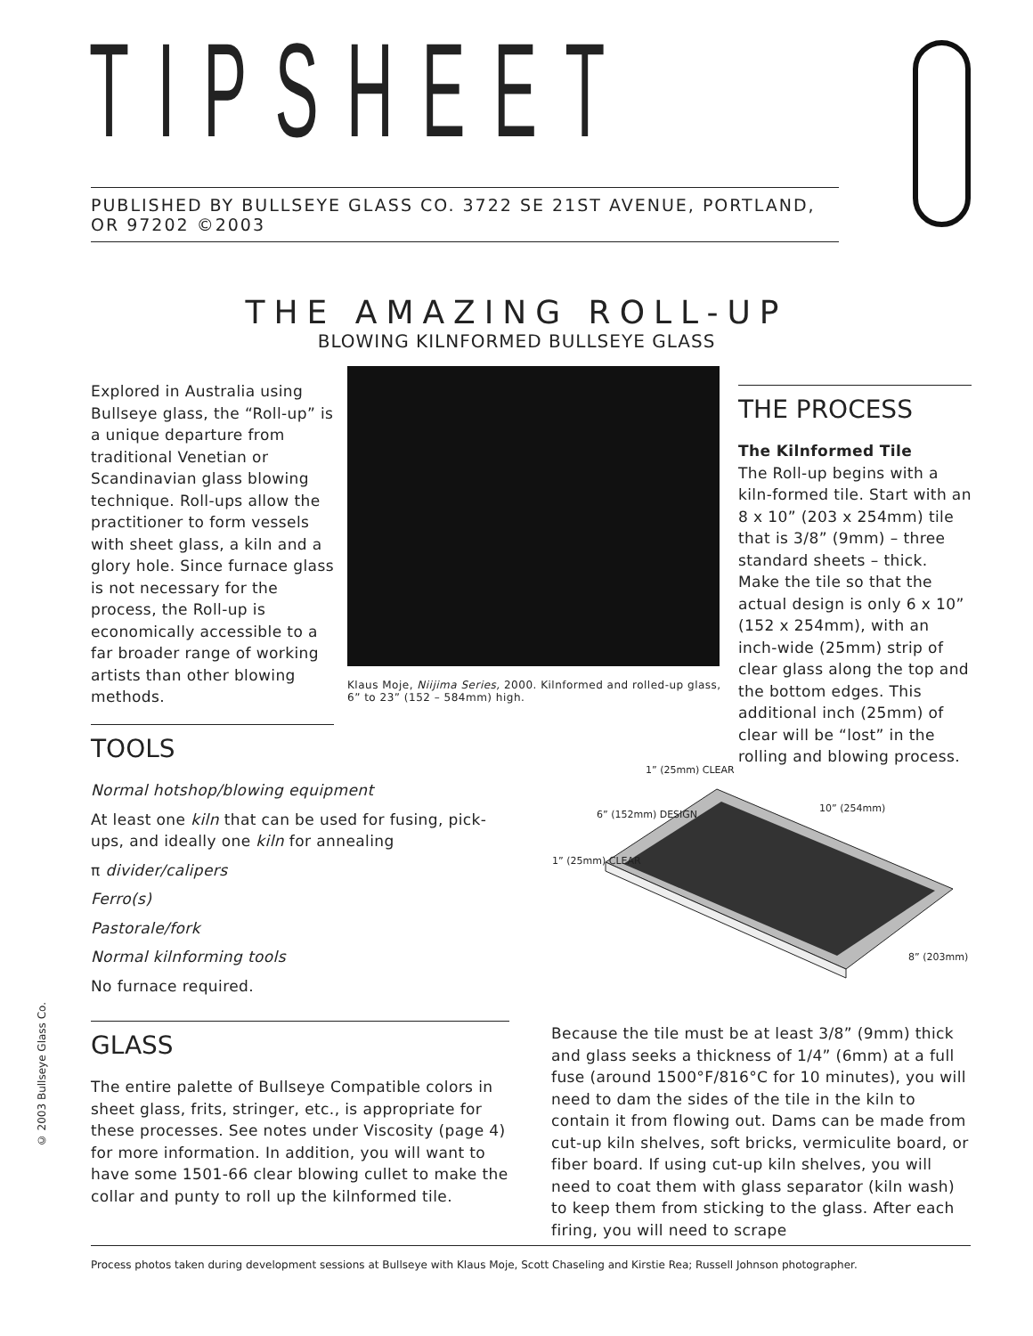TIPSHEET
PUBLISHED BY BULLSEYE GLASS CO. 3722 SE 21ST AVENUE, PORTLAND, OR 97202 ©2003
THE AMAZING ROLL-UP
BLOWING KILNFORMED BULLSEYE GLASS
Explored in Australia using Bullseye glass, the “Roll-up” is a unique departure from traditional Venetian or Scandinavian glass blowing technique. Roll-ups allow the practitioner to form vessels with sheet glass, a kiln and a glory hole. Since furnace glass is not necessary for the process, the Roll-up is economically accessible to a far broader range of working artists than other blowing methods.
Klaus Moje, Niijima Series, 2000. Kilnformed and rolled-up glass, 6” to 23” (152 – 584mm) high.
THE PROCESS
The Kilnformed Tile
The Roll-up begins with a kiln-formed tile. Start with an 8 x 10” (203 x 254mm) tile that is 3/8” (9mm) – three standard sheets – thick. Make the tile so that the actual design is only 6 x 10” (152 x 254mm), with an inch-wide (25mm) strip of clear glass along the top and the bottom edges. This additional inch (25mm) of clear will be “lost” in the rolling and blowing process.
TOOLS
Normal hotshop/blowing equipment
At least one kiln that can be used for fusing, pick-ups, and ideally one kiln for annealing
π divider/calipers
Ferro(s)
Pastorale/fork
Normal kilnforming tools
No furnace required.
1” (25mm) CLEAR
6” (152mm) DESIGN
10” (254mm)
1” (25mm) CLEAR
8” (203mm)
GLASS
The entire palette of Bullseye Compatible colors in sheet glass, frits, stringer, etc., is appropriate for these processes. See notes under Viscosity (page 4) for more information. In addition, you will want to have some 1501-66 clear blowing cullet to make the collar and punty to roll up the kilnformed tile.
Because the tile must be at least 3/8” (9mm) thick and glass seeks a thickness of 1/4” (6mm) at a full fuse (around 1500°F/816°C for 10 minutes), you will need to dam the sides of the tile in the kiln to contain it from flowing out. Dams can be made from cut-up kiln shelves, soft bricks, vermiculite board, or fiber board. If using cut-up kiln shelves, you will need to coat them with glass separator (kiln wash) to keep them from sticking to the glass. After each firing, you will need to scrape
© 2003 Bullseye Glass Co.
Process photos taken during development sessions at Bullseye with Klaus Moje, Scott Chaseling and Kirstie Rea; Russell Johnson photographer.